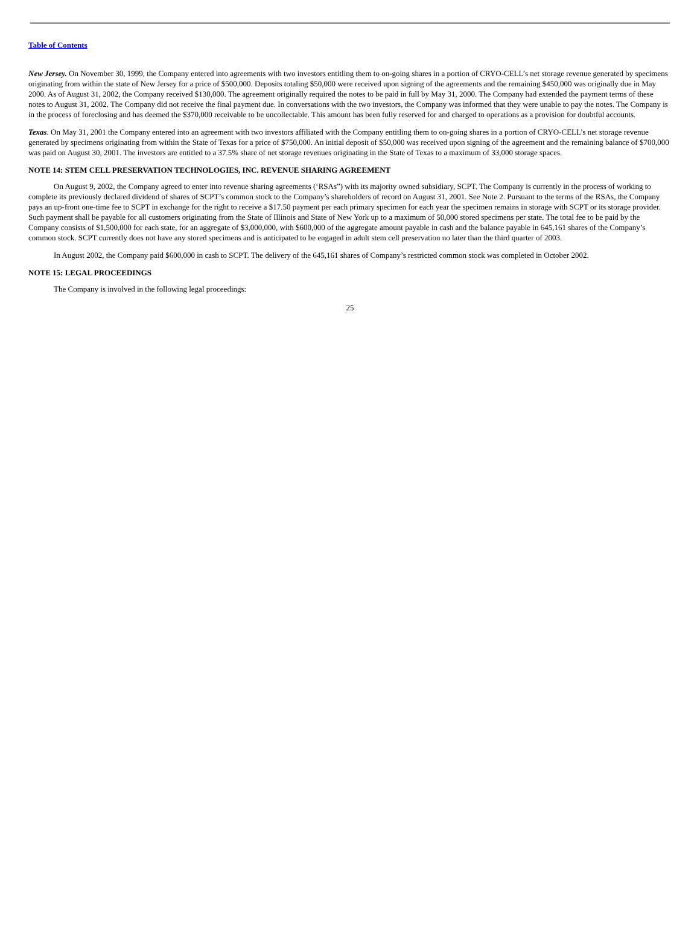Table of Contents
New Jersey. On November 30, 1999, the Company entered into agreements with two investors entitling them to on-going shares in a portion of CRYO-CELL’s net storage revenue generated by specimens originating from within the state of New Jersey for a price of $500,000. Deposits totaling $50,000 were received upon signing of the agreements and the remaining $450,000 was originally due in May 2000. As of August 31, 2002, the Company received $130,000. The agreement originally required the notes to be paid in full by May 31, 2000. The Company had extended the payment terms of these notes to August 31, 2002. The Company did not receive the final payment due. In conversations with the two investors, the Company was informed that they were unable to pay the notes. The Company is in the process of foreclosing and has deemed the $370,000 receivable to be uncollectable. This amount has been fully reserved for and charged to operations as a provision for doubtful accounts.
Texas. On May 31, 2001 the Company entered into an agreement with two investors affiliated with the Company entitling them to on-going shares in a portion of CRYO-CELL’s net storage revenue generated by specimens originating from within the State of Texas for a price of $750,000. An initial deposit of $50,000 was received upon signing of the agreement and the remaining balance of $700,000 was paid on August 30, 2001. The investors are entitled to a 37.5% share of net storage revenues originating in the State of Texas to a maximum of 33,000 storage spaces.
NOTE 14: STEM CELL PRESERVATION TECHNOLOGIES, INC. REVENUE SHARING AGREEMENT
On August 9, 2002, the Company agreed to enter into revenue sharing agreements (‘RSAs”) with its majority owned subsidiary, SCPT. The Company is currently in the process of working to complete its previously declared dividend of shares of SCPT’s common stock to the Company’s shareholders of record on August 31, 2001. See Note 2. Pursuant to the terms of the RSAs, the Company pays an up-front one-time fee to SCPT in exchange for the right to receive a $17.50 payment per each primary specimen for each year the specimen remains in storage with SCPT or its storage provider. Such payment shall be payable for all customers originating from the State of Illinois and State of New York up to a maximum of 50,000 stored specimens per state. The total fee to be paid by the Company consists of $1,500,000 for each state, for an aggregate of $3,000,000, with $600,000 of the aggregate amount payable in cash and the balance payable in 645,161 shares of the Company’s common stock. SCPT currently does not have any stored specimens and is anticipated to be engaged in adult stem cell preservation no later than the third quarter of 2003.
In August 2002, the Company paid $600,000 in cash to SCPT. The delivery of the 645,161 shares of Company’s restricted common stock was completed in October 2002.
NOTE 15: LEGAL PROCEEDINGS
The Company is involved in the following legal proceedings:
25